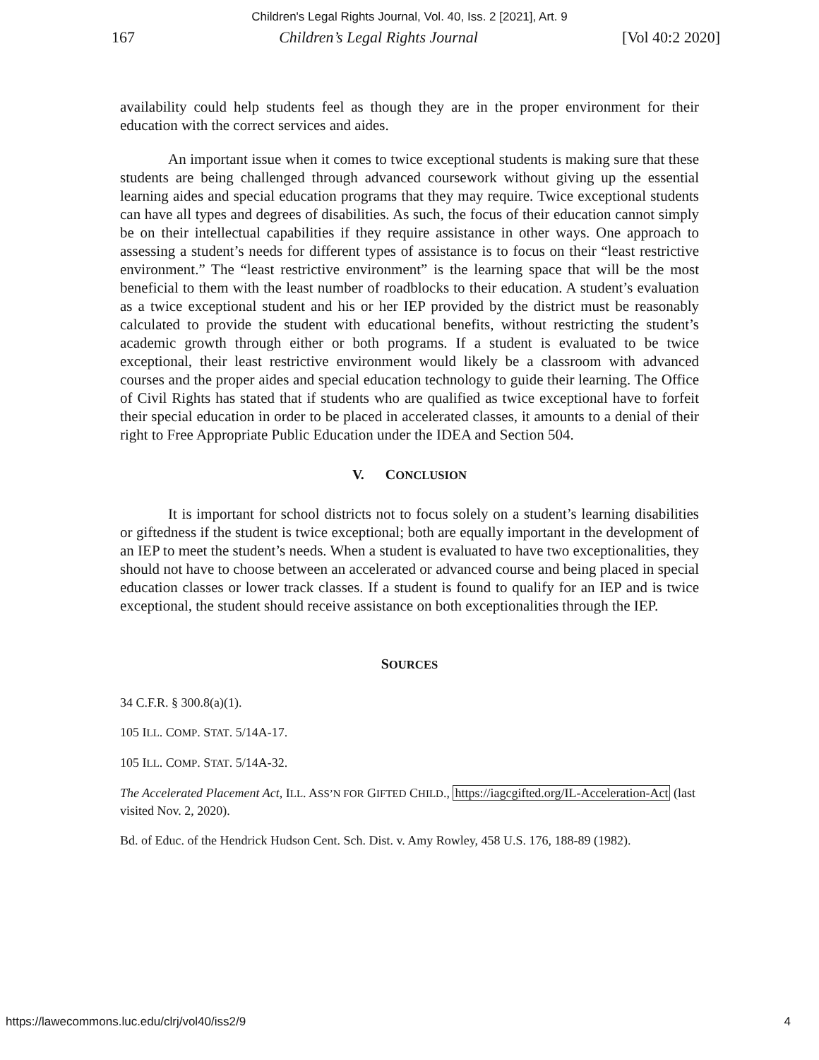Children's Legal Rights Journal, Vol. 40, Iss. 2 [2021], Art. 9
167 Children’s Legal Rights Journal [Vol 40:2 2020]
availability could help students feel as though they are in the proper environment for their education with the correct services and aides.
An important issue when it comes to twice exceptional students is making sure that these students are being challenged through advanced coursework without giving up the essential learning aides and special education programs that they may require. Twice exceptional students can have all types and degrees of disabilities. As such, the focus of their education cannot simply be on their intellectual capabilities if they require assistance in other ways. One approach to assessing a student’s needs for different types of assistance is to focus on their “least restrictive environment.” The “least restrictive environment” is the learning space that will be the most beneficial to them with the least number of roadblocks to their education. A student’s evaluation as a twice exceptional student and his or her IEP provided by the district must be reasonably calculated to provide the student with educational benefits, without restricting the student’s academic growth through either or both programs. If a student is evaluated to be twice exceptional, their least restrictive environment would likely be a classroom with advanced courses and the proper aides and special education technology to guide their learning. The Office of Civil Rights has stated that if students who are qualified as twice exceptional have to forfeit their special education in order to be placed in accelerated classes, it amounts to a denial of their right to Free Appropriate Public Education under the IDEA and Section 504.
V. CONCLUSION
It is important for school districts not to focus solely on a student’s learning disabilities or giftedness if the student is twice exceptional; both are equally important in the development of an IEP to meet the student’s needs. When a student is evaluated to have two exceptionalities, they should not have to choose between an accelerated or advanced course and being placed in special education classes or lower track classes. If a student is found to qualify for an IEP and is twice exceptional, the student should receive assistance on both exceptionalities through the IEP.
SOURCES
34 C.F.R. § 300.8(a)(1).
105 ILL. COMP. STAT. 5/14A-17.
105 ILL. COMP. STAT. 5/14A-32.
The Accelerated Placement Act, ILL. ASS’N FOR GIFTED CHILD., https://iagcgifted.org/IL-Acceleration-Act (last visited Nov. 2, 2020).
Bd. of Educ. of the Hendrick Hudson Cent. Sch. Dist. v. Amy Rowley, 458 U.S. 176, 188-89 (1982).
https://lawecommons.luc.edu/clrj/vol40/iss2/9 4